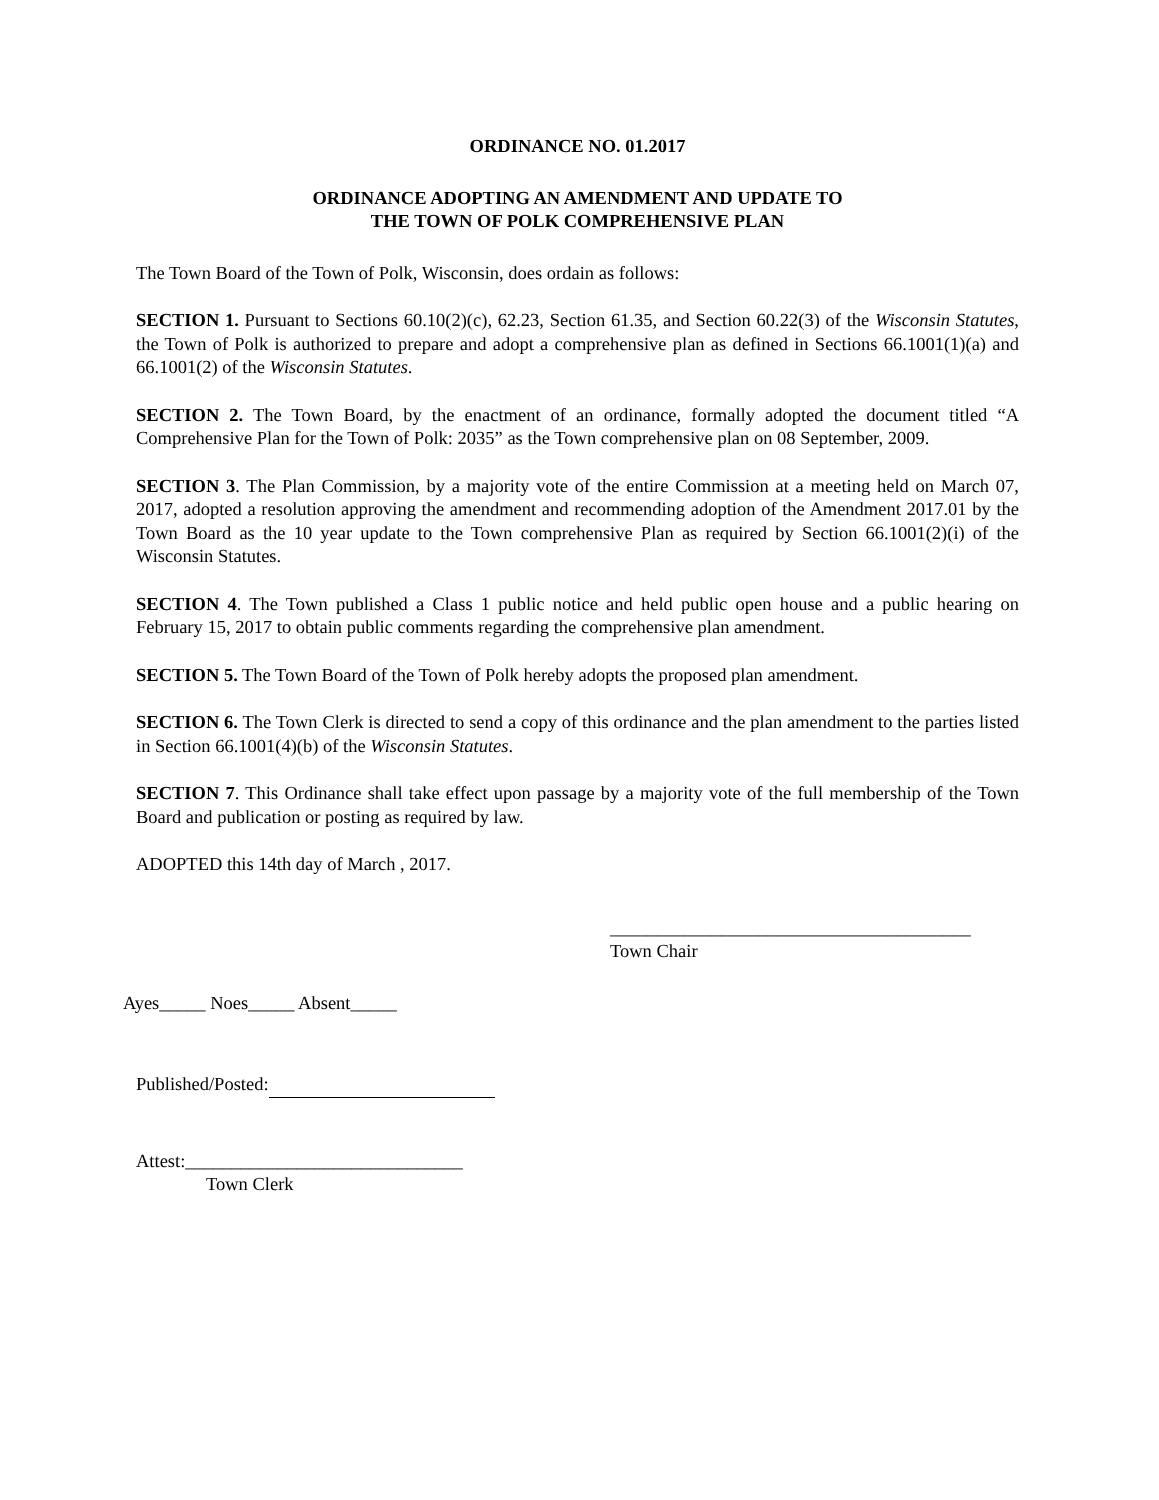ORDINANCE NO. 01.2017
ORDINANCE ADOPTING AN AMENDMENT AND UPDATE TO
THE TOWN OF POLK COMPREHENSIVE PLAN
The Town Board of the Town of Polk, Wisconsin, does ordain as follows:
SECTION 1. Pursuant to Sections 60.10(2)(c), 62.23, Section 61.35, and Section 60.22(3) of the Wisconsin Statutes, the Town of Polk is authorized to prepare and adopt a comprehensive plan as defined in Sections 66.1001(1)(a) and 66.1001(2) of the Wisconsin Statutes.
SECTION 2. The Town Board, by the enactment of an ordinance, formally adopted the document titled “A Comprehensive Plan for the Town of Polk: 2035” as the Town comprehensive plan on 08 September, 2009.
SECTION 3. The Plan Commission, by a majority vote of the entire Commission at a meeting held on March 07, 2017, adopted a resolution approving the amendment and recommending adoption of the Amendment 2017.01 by the Town Board as the 10 year update to the Town comprehensive Plan as required by Section 66.1001(2)(i) of the Wisconsin Statutes.
SECTION 4. The Town published a Class 1 public notice and held public open house and a public hearing on February 15, 2017 to obtain public comments regarding the comprehensive plan amendment.
SECTION 5. The Town Board of the Town of Polk hereby adopts the proposed plan amendment.
SECTION 6. The Town Clerk is directed to send a copy of this ordinance and the plan amendment to the parties listed in Section 66.1001(4)(b) of the Wisconsin Statutes.
SECTION 7. This Ordinance shall take effect upon passage by a majority vote of the full membership of the Town Board and publication or posting as required by law.
ADOPTED this 14th day of March , 2017.
_______________________________________
Town Chair
Ayes_____ Noes_____ Absent_____
Published/Posted:
Attest:______________________________
Town Clerk